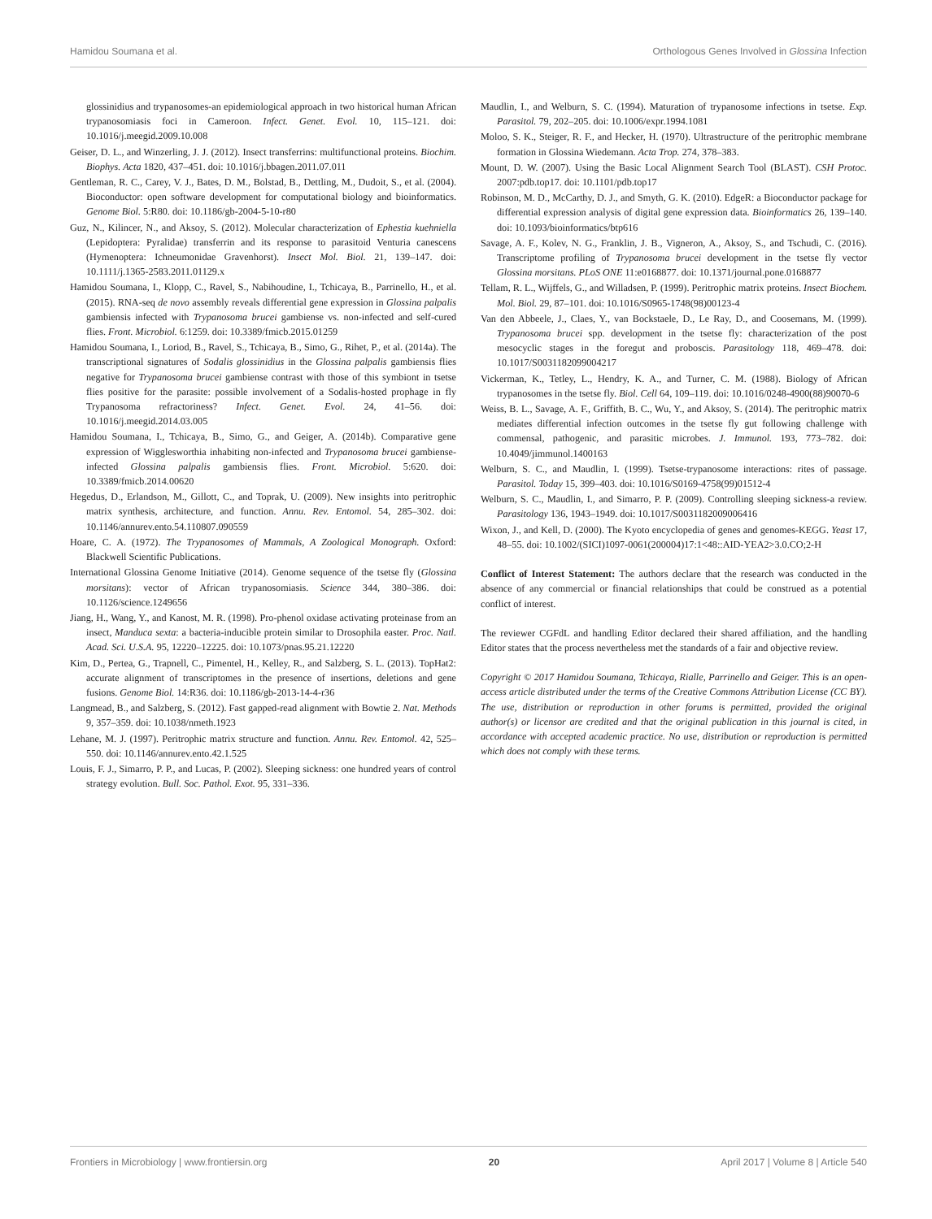Hamidou Soumana et al. Orthologous Genes Involved in Glossina Infection
glossinidius and trypanosomes-an epidemiological approach in two historical human African trypanosomiasis foci in Cameroon. Infect. Genet. Evol. 10, 115–121. doi: 10.1016/j.meegid.2009.10.008
Geiser, D. L., and Winzerling, J. J. (2012). Insect transferrins: multifunctional proteins. Biochim. Biophys. Acta 1820, 437–451. doi: 10.1016/j.bbagen.2011.07.011
Gentleman, R. C., Carey, V. J., Bates, D. M., Bolstad, B., Dettling, M., Dudoit, S., et al. (2004). Bioconductor: open software development for computational biology and bioinformatics. Genome Biol. 5:R80. doi: 10.1186/gb-2004-5-10-r80
Guz, N., Kilincer, N., and Aksoy, S. (2012). Molecular characterization of Ephestia kuehniella (Lepidoptera: Pyralidae) transferrin and its response to parasitoid Venturia canescens (Hymenoptera: Ichneumonidae Gravenhorst). Insect Mol. Biol. 21, 139–147. doi: 10.1111/j.1365-2583.2011.01129.x
Hamidou Soumana, I., Klopp, C., Ravel, S., Nabihoudine, I., Tchicaya, B., Parrinello, H., et al. (2015). RNA-seq de novo assembly reveals differential gene expression in Glossina palpalis gambiensis infected with Trypanosoma brucei gambiense vs. non-infected and self-cured flies. Front. Microbiol. 6:1259. doi: 10.3389/fmicb.2015.01259
Hamidou Soumana, I., Loriod, B., Ravel, S., Tchicaya, B., Simo, G., Rihet, P., et al. (2014a). The transcriptional signatures of Sodalis glossinidius in the Glossina palpalis gambiensis flies negative for Trypanosoma brucei gambiense contrast with those of this symbiont in tsetse flies positive for the parasite: possible involvement of a Sodalis-hosted prophage in fly Trypanosoma refractoriness? Infect. Genet. Evol. 24, 41–56. doi: 10.1016/j.meegid.2014.03.005
Hamidou Soumana, I., Tchicaya, B., Simo, G., and Geiger, A. (2014b). Comparative gene expression of Wigglesworthia inhabiting non-infected and Trypanosoma brucei gambiense-infected Glossina palpalis gambiensis flies. Front. Microbiol. 5:620. doi: 10.3389/fmicb.2014.00620
Hegedus, D., Erlandson, M., Gillott, C., and Toprak, U. (2009). New insights into peritrophic matrix synthesis, architecture, and function. Annu. Rev. Entomol. 54, 285–302. doi: 10.1146/annurev.ento.54.110807.090559
Hoare, C. A. (1972). The Trypanosomes of Mammals, A Zoological Monograph. Oxford: Blackwell Scientific Publications.
International Glossina Genome Initiative (2014). Genome sequence of the tsetse fly (Glossina morsitans): vector of African trypanosomiasis. Science 344, 380–386. doi: 10.1126/science.1249656
Jiang, H., Wang, Y., and Kanost, M. R. (1998). Pro-phenol oxidase activating proteinase from an insect, Manduca sexta: a bacteria-inducible protein similar to Drosophila easter. Proc. Natl. Acad. Sci. U.S.A. 95, 12220–12225. doi: 10.1073/pnas.95.21.12220
Kim, D., Pertea, G., Trapnell, C., Pimentel, H., Kelley, R., and Salzberg, S. L. (2013). TopHat2: accurate alignment of transcriptomes in the presence of insertions, deletions and gene fusions. Genome Biol. 14:R36. doi: 10.1186/gb-2013-14-4-r36
Langmead, B., and Salzberg, S. (2012). Fast gapped-read alignment with Bowtie 2. Nat. Methods 9, 357–359. doi: 10.1038/nmeth.1923
Lehane, M. J. (1997). Peritrophic matrix structure and function. Annu. Rev. Entomol. 42, 525–550. doi: 10.1146/annurev.ento.42.1.525
Louis, F. J., Simarro, P. P., and Lucas, P. (2002). Sleeping sickness: one hundred years of control strategy evolution. Bull. Soc. Pathol. Exot. 95, 331–336.
Maudlin, I., and Welburn, S. C. (1994). Maturation of trypanosome infections in tsetse. Exp. Parasitol. 79, 202–205. doi: 10.1006/expr.1994.1081
Moloo, S. K., Steiger, R. F., and Hecker, H. (1970). Ultrastructure of the peritrophic membrane formation in Glossina Wiedemann. Acta Trop. 274, 378–383.
Mount, D. W. (2007). Using the Basic Local Alignment Search Tool (BLAST). CSH Protoc. 2007:pdb.top17. doi: 10.1101/pdb.top17
Robinson, M. D., McCarthy, D. J., and Smyth, G. K. (2010). EdgeR: a Bioconductor package for differential expression analysis of digital gene expression data. Bioinformatics 26, 139–140. doi: 10.1093/bioinformatics/btp616
Savage, A. F., Kolev, N. G., Franklin, J. B., Vigneron, A., Aksoy, S., and Tschudi, C. (2016). Transcriptome profiling of Trypanosoma brucei development in the tsetse fly vector Glossina morsitans. PLoS ONE 11:e0168877. doi: 10.1371/journal.pone.0168877
Tellam, R. L., Wijffels, G., and Willadsen, P. (1999). Peritrophic matrix proteins. Insect Biochem. Mol. Biol. 29, 87–101. doi: 10.1016/S0965-1748(98)00123-4
Van den Abbeele, J., Claes, Y., van Bockstaele, D., Le Ray, D., and Coosemans, M. (1999). Trypanosoma brucei spp. development in the tsetse fly: characterization of the post mesocyclic stages in the foregut and proboscis. Parasitology 118, 469–478. doi: 10.1017/S0031182099004217
Vickerman, K., Tetley, L., Hendry, K. A., and Turner, C. M. (1988). Biology of African trypanosomes in the tsetse fly. Biol. Cell 64, 109–119. doi: 10.1016/0248-4900(88)90070-6
Weiss, B. L., Savage, A. F., Griffith, B. C., Wu, Y., and Aksoy, S. (2014). The peritrophic matrix mediates differential infection outcomes in the tsetse fly gut following challenge with commensal, pathogenic, and parasitic microbes. J. Immunol. 193, 773–782. doi: 10.4049/jimmunol.1400163
Welburn, S. C., and Maudlin, I. (1999). Tsetse-trypanosome interactions: rites of passage. Parasitol. Today 15, 399–403. doi: 10.1016/S0169-4758(99)01512-4
Welburn, S. C., Maudlin, I., and Simarro, P. P. (2009). Controlling sleeping sickness-a review. Parasitology 136, 1943–1949. doi: 10.1017/S0031182009006416
Wixon, J., and Kell, D. (2000). The Kyoto encyclopedia of genes and genomes-KEGG. Yeast 17, 48–55. doi: 10.1002/(SICI)1097-0061(200004)17:1<48::AID-YEA2>3.0.CO;2-H
Conflict of Interest Statement: The authors declare that the research was conducted in the absence of any commercial or financial relationships that could be construed as a potential conflict of interest.
The reviewer CGFdL and handling Editor declared their shared affiliation, and the handling Editor states that the process nevertheless met the standards of a fair and objective review.
Copyright © 2017 Hamidou Soumana, Tchicaya, Rialle, Parrinello and Geiger. This is an open-access article distributed under the terms of the Creative Commons Attribution License (CC BY). The use, distribution or reproduction in other forums is permitted, provided the original author(s) or licensor are credited and that the original publication in this journal is cited, in accordance with accepted academic practice. No use, distribution or reproduction is permitted which does not comply with these terms.
Frontiers in Microbiology | www.frontiersin.org 20 April 2017 | Volume 8 | Article 540